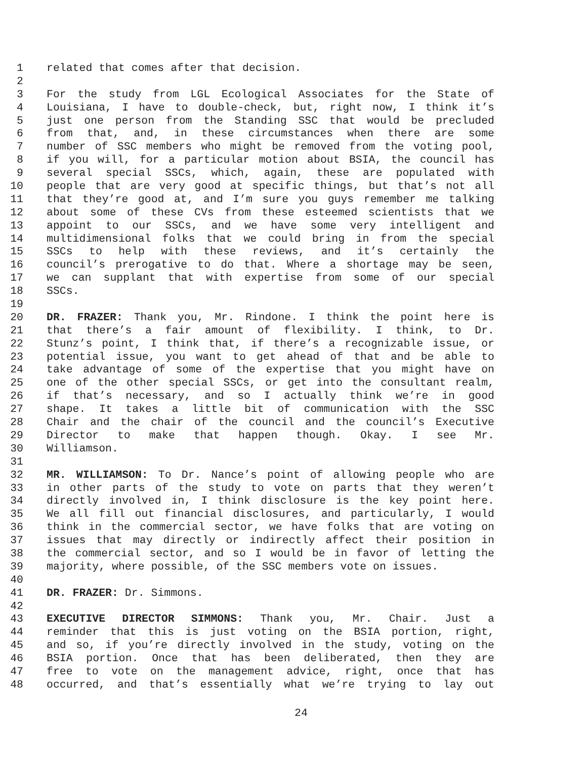1 related that comes after that decision.
2
3 For the study from LGL Ecological Associates for the State of
4 Louisiana, I have to double-check, but, right now, I think it’s
5 just one person from the Standing SSC that would be precluded
6 from that, and, in these circumstances when there are some
7 number of SSC members who might be removed from the voting pool,
8 if you will, for a particular motion about BSIA, the council has
9 several special SSCs, which, again, these are populated with
10 people that are very good at specific things, but that’s not all
11 that they’re good at, and I’m sure you guys remember me talking
12 about some of these CVs from these esteemed scientists that we
13 appoint to our SSCs, and we have some very intelligent and
14 multidimensional folks that we could bring in from the special
15 SSCs to help with these reviews, and it’s certainly the
16 council’s prerogative to do that. Where a shortage may be seen,
17 we can supplant that with expertise from some of our special
18 SSCs.
19
20 DR. FRAZER: Thank you, Mr. Rindone. I think the point here is
21 that there’s a fair amount of flexibility. I think, to Dr.
22 Stunz’s point, I think that, if there’s a recognizable issue, or
23 potential issue, you want to get ahead of that and be able to
24 take advantage of some of the expertise that you might have on
25 one of the other special SSCs, or get into the consultant realm,
26 if that’s necessary, and so I actually think we’re in good
27 shape. It takes a little bit of communication with the SSC
28 Chair and the chair of the council and the council’s Executive
29 Director to make that happen though. Okay. I see Mr.
30 Williamson.
31
32 MR. WILLIAMSON: To Dr. Nance’s point of allowing people who are
33 in other parts of the study to vote on parts that they weren’t
34 directly involved in, I think disclosure is the key point here.
35 We all fill out financial disclosures, and particularly, I would
36 think in the commercial sector, we have folks that are voting on
37 issues that may directly or indirectly affect their position in
38 the commercial sector, and so I would be in favor of letting the
39 majority, where possible, of the SSC members vote on issues.
40
41 DR. FRAZER: Dr. Simmons.
42
43 EXECUTIVE DIRECTOR SIMMONS: Thank you, Mr. Chair. Just a
44 reminder that this is just voting on the BSIA portion, right,
45 and so, if you’re directly involved in the study, voting on the
46 BSIA portion. Once that has been deliberated, then they are
47 free to vote on the management advice, right, once that has
48 occurred, and that’s essentially what we’re trying to lay out
24